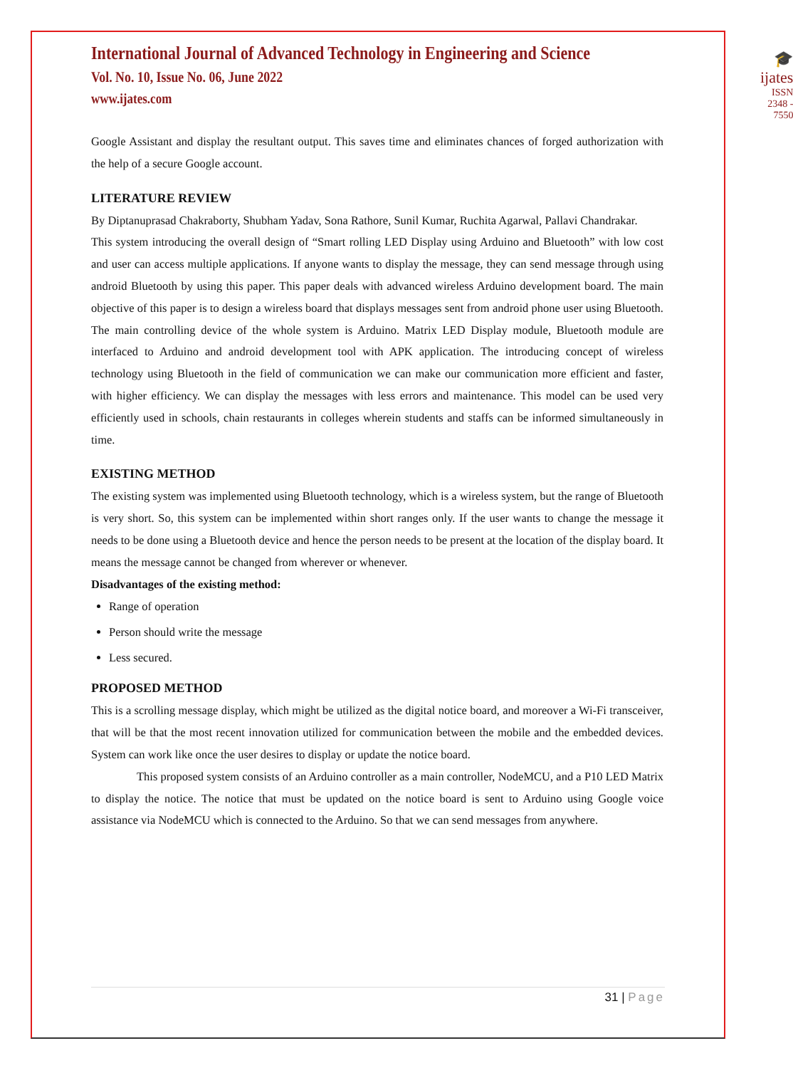International Journal of Advanced Technology in Engineering and Science
Vol. No. 10, Issue No. 06, June 2022
www.ijates.com
🎓
ijates
ISSN 2348 - 7550
Google Assistant and display the resultant output. This saves time and eliminates chances of forged authorization with the help of a secure Google account.
LITERATURE REVIEW
By Diptanuprasad Chakraborty, Shubham Yadav, Sona Rathore, Sunil Kumar, Ruchita Agarwal, Pallavi Chandrakar.
This system introducing the overall design of “Smart rolling LED Display using Arduino and Bluetooth” with low cost and user can access multiple applications. If anyone wants to display the message, they can send message through using android Bluetooth by using this paper. This paper deals with advanced wireless Arduino development board. The main objective of this paper is to design a wireless board that displays messages sent from android phone user using Bluetooth. The main controlling device of the whole system is Arduino. Matrix LED Display module, Bluetooth module are interfaced to Arduino and android development tool with APK application. The introducing concept of wireless technology using Bluetooth in the field of communication we can make our communication more efficient and faster, with higher efficiency. We can display the messages with less errors and maintenance. This model can be used very efficiently used in schools, chain restaurants in colleges wherein students and staffs can be informed simultaneously in time.
EXISTING METHOD
The existing system was implemented using Bluetooth technology, which is a wireless system, but the range of Bluetooth is very short. So, this system can be implemented within short ranges only. If the user wants to change the message it needs to be done using a Bluetooth device and hence the person needs to be present at the location of the display board. It means the message cannot be changed from wherever or whenever.
Disadvantages of the existing method:
Range of operation
Person should write the message
Less secured.
PROPOSED METHOD
This is a scrolling message display, which might be utilized as the digital notice board, and moreover a Wi-Fi transceiver, that will be that the most recent innovation utilized for communication between the mobile and the embedded devices. System can work like once the user desires to display or update the notice board.
This proposed system consists of an Arduino controller as a main controller, NodeMCU, and a P10 LED Matrix to display the notice. The notice that must be updated on the notice board is sent to Arduino using Google voice assistance via NodeMCU which is connected to the Arduino. So that we can send messages from anywhere.
31 | Page